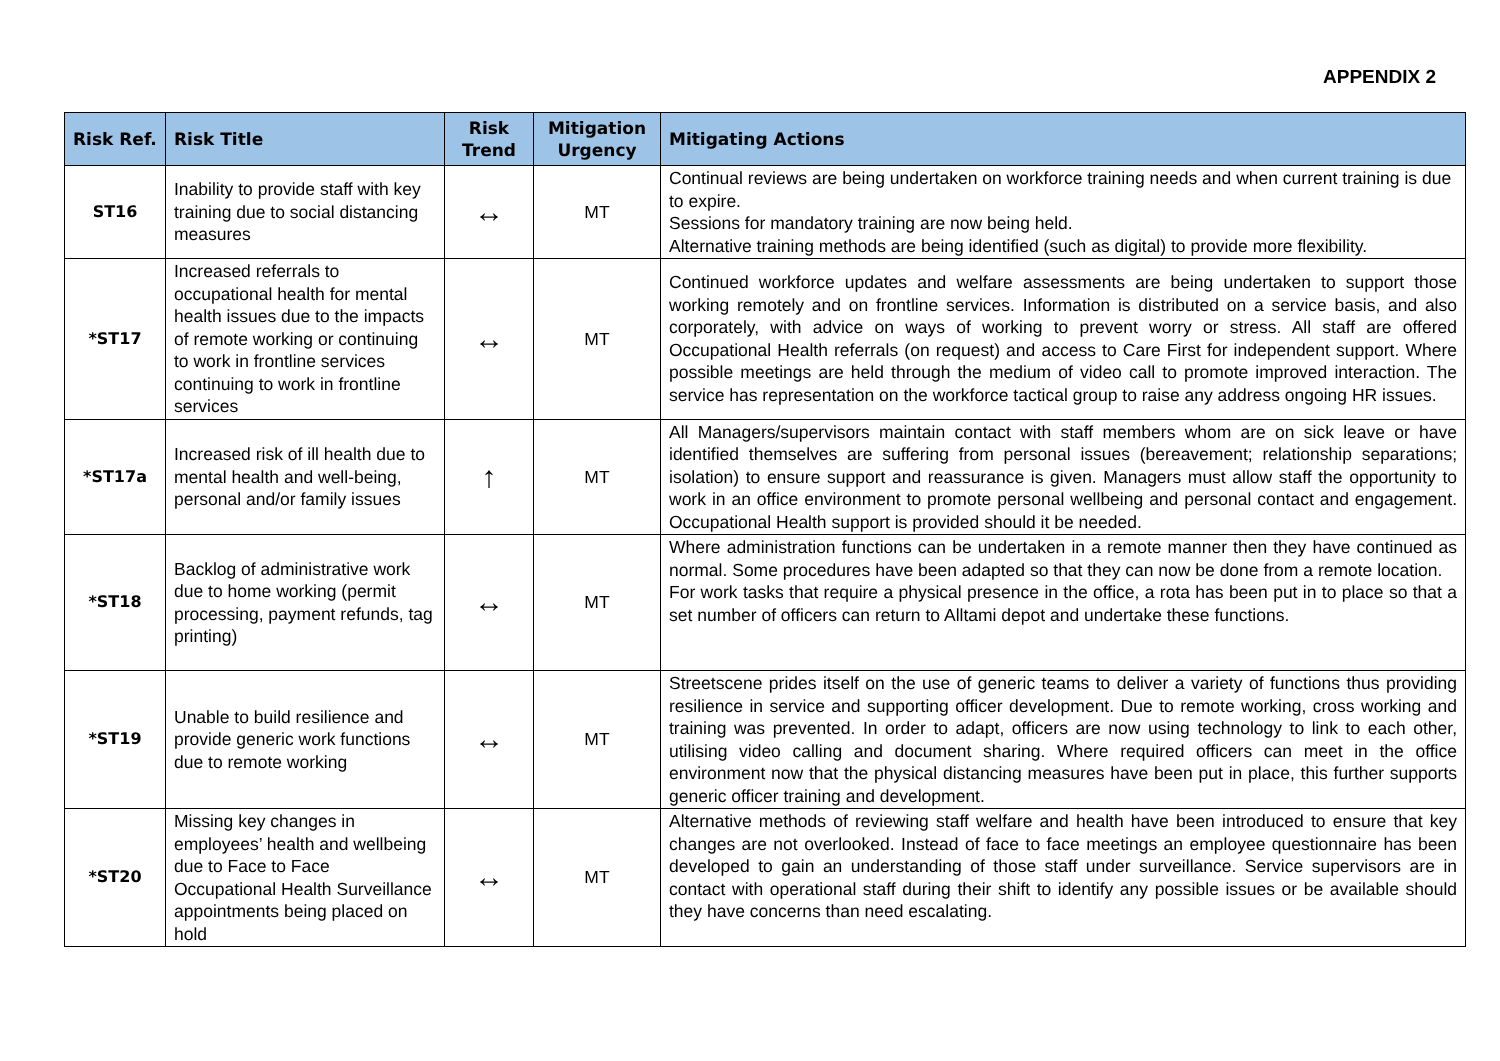APPENDIX 2
| Risk Ref. | Risk Title | Risk Trend | Mitigation Urgency | Mitigating Actions |
| --- | --- | --- | --- | --- |
| ST16 | Inability to provide staff with key training due to social distancing measures | ↔ | MT | Continual reviews are being undertaken on workforce training needs and when current training is due to expire. Sessions for mandatory training are now being held. Alternative training methods are being identified (such as digital) to provide more flexibility. |
| *ST17 | Increased referrals to occupational health for mental health issues due to the impacts of remote working or continuing to work in frontline services continuing to work in frontline services | ↔ | MT | Continued workforce updates and welfare assessments are being undertaken to support those working remotely and on frontline services. Information is distributed on a service basis, and also corporately, with advice on ways of working to prevent worry or stress. All staff are offered Occupational Health referrals (on request) and access to Care First for independent support. Where possible meetings are held through the medium of video call to promote improved interaction. The service has representation on the workforce tactical group to raise any address ongoing HR issues. |
| *ST17a | Increased risk of ill health due to mental health and well-being, personal and/or family issues | ↑ | MT | All Managers/supervisors maintain contact with staff members whom are on sick leave or have identified themselves are suffering from personal issues (bereavement; relationship separations; isolation) to ensure support and reassurance is given. Managers must allow staff the opportunity to work in an office environment to promote personal wellbeing and personal contact and engagement. Occupational Health support is provided should it be needed. |
| *ST18 | Backlog of administrative work due to home working (permit processing, payment refunds, tag printing) | ↔ | MT | Where administration functions can be undertaken in a remote manner then they have continued as normal. Some procedures have been adapted so that they can now be done from a remote location. For work tasks that require a physical presence in the office, a rota has been put in to place so that a set number of officers can return to Alltami depot and undertake these functions. |
| *ST19 | Unable to build resilience and provide generic work functions due to remote working | ↔ | MT | Streetscene prides itself on the use of generic teams to deliver a variety of functions thus providing resilience in service and supporting officer development. Due to remote working, cross working and training was prevented. In order to adapt, officers are now using technology to link to each other, utilising video calling and document sharing. Where required officers can meet in the office environment now that the physical distancing measures have been put in place, this further supports generic officer training and development. |
| *ST20 | Missing key changes in employees’ health and wellbeing due to Face to Face Occupational Health Surveillance appointments being placed on hold | ↔ | MT | Alternative methods of reviewing staff welfare and health have been introduced to ensure that key changes are not overlooked. Instead of face to face meetings an employee questionnaire has been developed to gain an understanding of those staff under surveillance. Service supervisors are in contact with operational staff during their shift to identify any possible issues or be available should they have concerns than need escalating. |